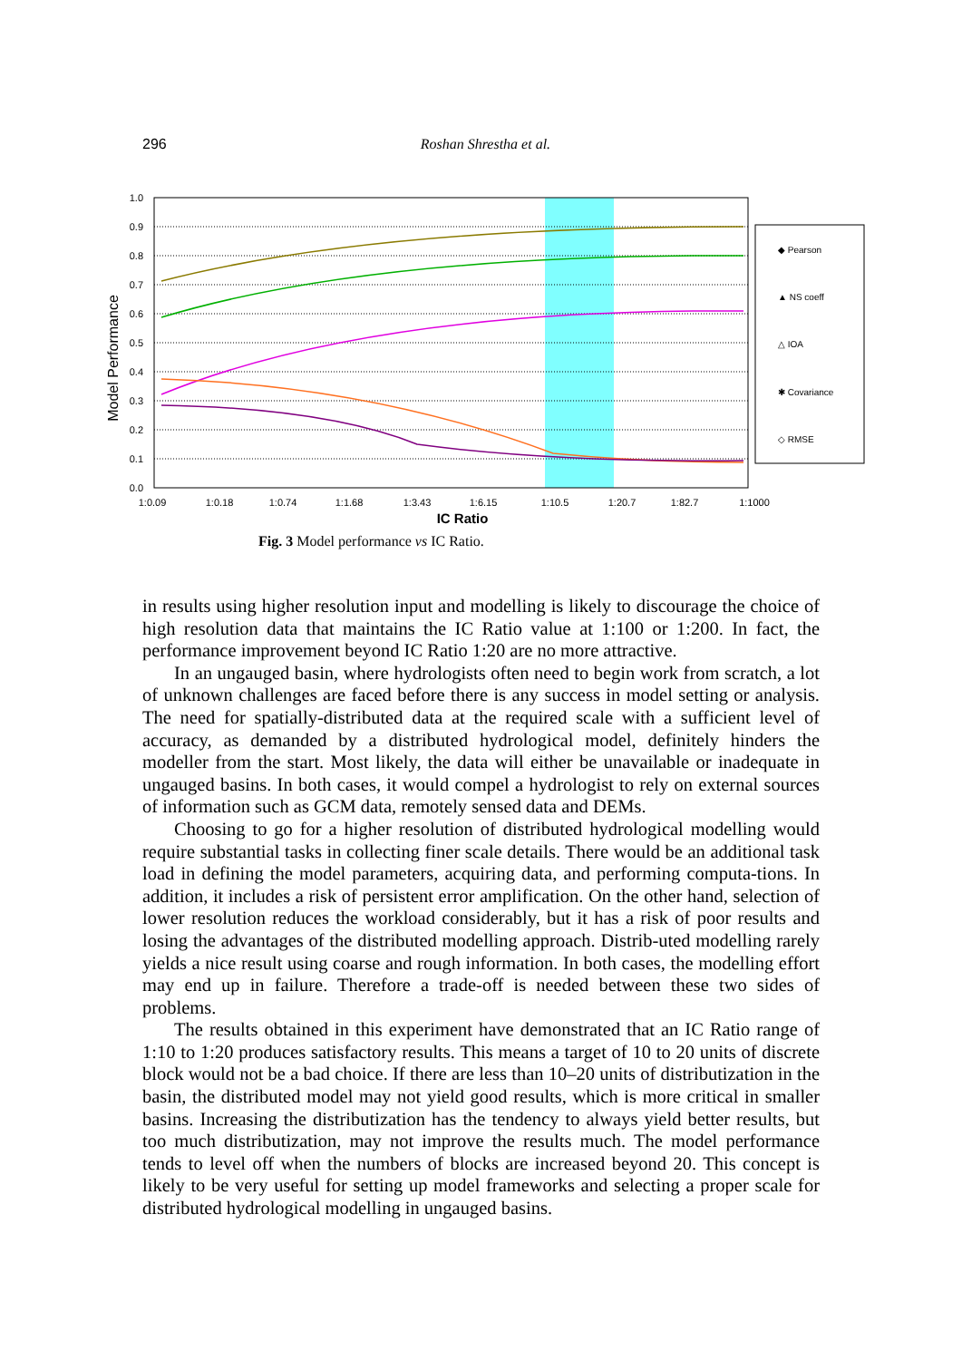296 Roshan Shrestha et al.
1.0
0.9
0.8
0.7
0.6
0.5
0.4
0.3
0.2
0.1
0.0
1:0.09
1:0.18
1:0.74
1:1.68
1:3.43
1:6.15
1:10.5
1:20.7
1:82.7
1:1000
IC Ratio
Model Performance
◆ Pearson
▲ NS coeff
△ IOA
✱ Covariance
◇ RMSE
Fig. 3 Model performance vs IC Ratio.
in results using higher resolution input and modelling is likely to discourage the choice of high resolution data that maintains the IC Ratio value at 1:100 or 1:200. In fact, the performance improvement beyond IC Ratio 1:20 are no more attractive.
In an ungauged basin, where hydrologists often need to begin work from scratch, a lot of unknown challenges are faced before there is any success in model setting or analysis. The need for spatially-distributed data at the required scale with a sufficient level of accuracy, as demanded by a distributed hydrological model, definitely hinders the modeller from the start. Most likely, the data will either be unavailable or inadequate in ungauged basins. In both cases, it would compel a hydrologist to rely on external sources of information such as GCM data, remotely sensed data and DEMs.
Choosing to go for a higher resolution of distributed hydrological modelling would require substantial tasks in collecting finer scale details. There would be an additional task load in defining the model parameters, acquiring data, and performing computa-tions. In addition, it includes a risk of persistent error amplification. On the other hand, selection of lower resolution reduces the workload considerably, but it has a risk of poor results and losing the advantages of the distributed modelling approach. Distrib-uted modelling rarely yields a nice result using coarse and rough information. In both cases, the modelling effort may end up in failure. Therefore a trade-off is needed between these two sides of problems.
The results obtained in this experiment have demonstrated that an IC Ratio range of 1:10 to 1:20 produces satisfactory results. This means a target of 10 to 20 units of discrete block would not be a bad choice. If there are less than 10–20 units of distributization in the basin, the distributed model may not yield good results, which is more critical in smaller basins. Increasing the distributization has the tendency to always yield better results, but too much distributization, may not improve the results much. The model performance tends to level off when the numbers of blocks are increased beyond 20. This concept is likely to be very useful for setting up model frameworks and selecting a proper scale for distributed hydrological modelling in ungauged basins.